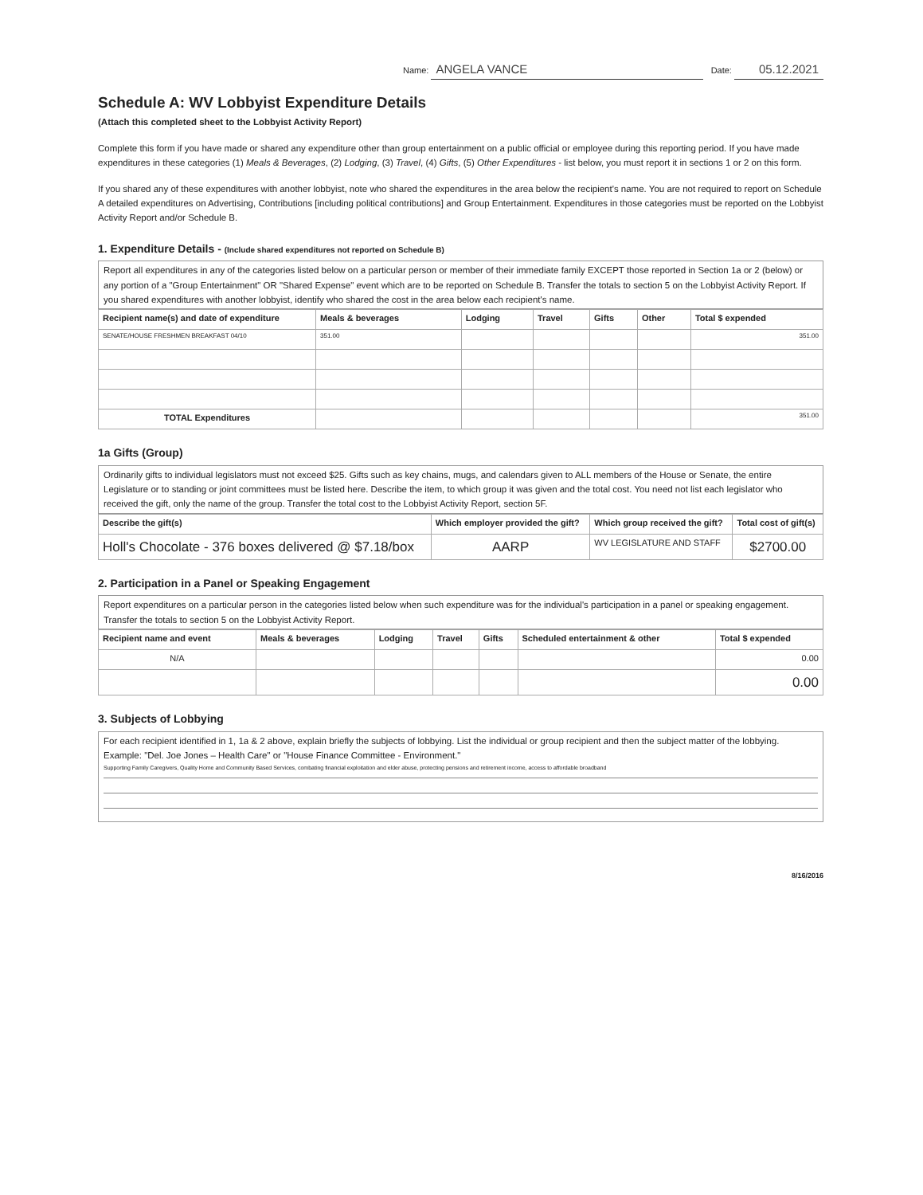Name: ANGELA VANCE Date: 05.12.2021
Schedule A: WV Lobbyist Expenditure Details
(Attach this completed sheet to the Lobbyist Activity Report)
Complete this form if you have made or shared any expenditure other than group entertainment on a public official or employee during this reporting period. If you have made expenditures in these categories (1) Meals & Beverages, (2) Lodging, (3) Travel, (4) Gifts, (5) Other Expenditures - list below, you must report it in sections 1 or 2 on this form.
If you shared any of these expenditures with another lobbyist, note who shared the expenditures in the area below the recipient's name. You are not required to report on Schedule A detailed expenditures on Advertising, Contributions [including political contributions] and Group Entertainment. Expenditures in those categories must be reported on the Lobbyist Activity Report and/or Schedule B.
1. Expenditure Details - (Include shared expenditures not reported on Schedule B)
Report all expenditures in any of the categories listed below on a particular person or member of their immediate family EXCEPT those reported in Section 1a or 2 (below) or any portion of a "Group Entertainment" OR "Shared Expense" event which are to be reported on Schedule B. Transfer the totals to section 5 on the Lobbyist Activity Report. If you shared expenditures with another lobbyist, identify who shared the cost in the area below each recipient's name.
| Recipient name(s) and date of expenditure | Meals & beverages | Lodging | Travel | Gifts | Other | Total $ expended |
| --- | --- | --- | --- | --- | --- | --- |
| SENATE/HOUSE FRESHMEN BREAKFAST 04/10 | 351.00 | | | | | 351.00 |
| TOTAL Expenditures | | | | | | 351.00 |
1a Gifts (Group)
Ordinarily gifts to individual legislators must not exceed $25. Gifts such as key chains, mugs, and calendars given to ALL members of the House or Senate, the entire Legislature or to standing or joint committees must be listed here. Describe the item, to which group it was given and the total cost. You need not list each legislator who received the gift, only the name of the group. Transfer the total cost to the Lobbyist Activity Report, section 5F.
| Describe the gift(s) | Which employer provided the gift? | Which group received the gift? | Total cost of gift(s) |
| --- | --- | --- | --- |
| Holl's Chocolate - 376 boxes delivered @ $7.18/box | AARP | WV LEGISLATURE AND STAFF | $2700.00 |
2. Participation in a Panel or Speaking Engagement
Report expenditures on a particular person in the categories listed below when such expenditure was for the individual's participation in a panel or speaking engagement. Transfer the totals to section 5 on the Lobbyist Activity Report.
| Recipient name and event | Meals & beverages | Lodging | Travel | Gifts | Scheduled entertainment & other | Total $ expended |
| --- | --- | --- | --- | --- | --- | --- |
| N/A | | | | | | 0.00 |
| | | | | | | 0.00 |
3. Subjects of Lobbying
For each recipient identified in 1, 1a & 2 above, explain briefly the subjects of lobbying. List the individual or group recipient and then the subject matter of the lobbying. Example: "Del. Joe Jones – Health Care" or "House Finance Committee - Environment."
Supporting Family Caregivers, Quality Home and Community Based Services, combating financial exploitation and elder abuse, protecting pensions and retirement income, access to affordable broadband
8/16/2016